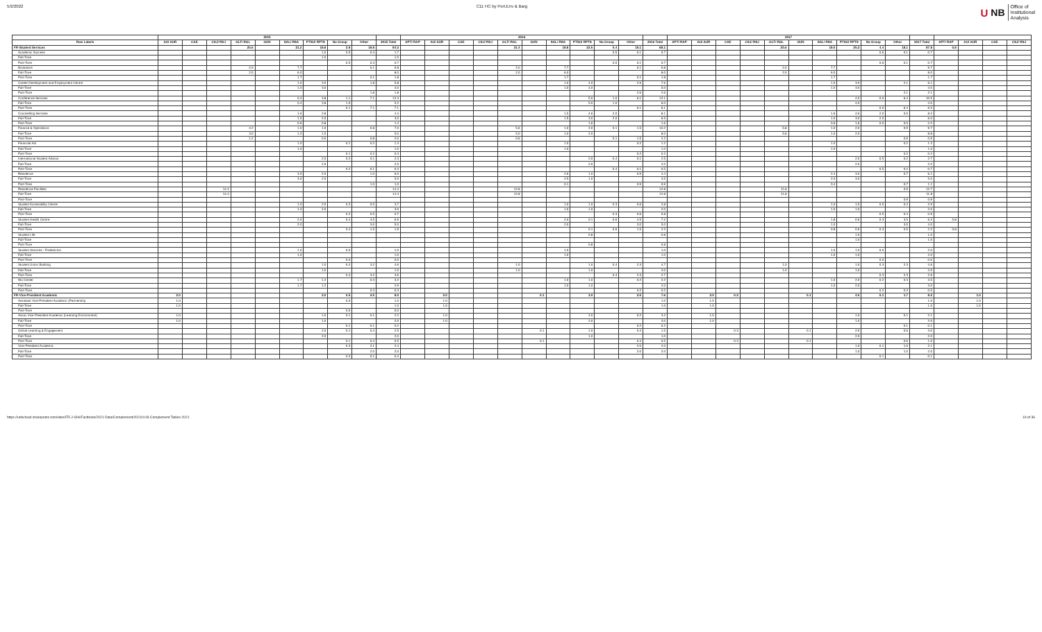5/2/2022 C11 HC by Port,Env & Barg U NB Office of
Institutional
Analysis
| | 2015 | | | | | | | | | | 2016 | | | | | | | | | | | 2017 | | | | | | | | | | | | | | |
| --- | --- | --- | --- | --- | --- | --- | --- | --- | --- | --- | --- | --- | --- | --- | --- | --- | --- | --- | --- | --- | --- | --- | --- | --- | --- | --- | --- | --- | --- | --- | --- | --- | --- | --- | --- | --- |
| Row Labels | AU/ AUR | CAE | CSJ/ RSJ | GLT/ RGL | GUN | SAL/ RSA | PTSU/ RPTS | No Group | Other | 2015 Total | APT/ RAP | AU/ AUR | CAE | CSJ/ RSJ | GLT/ RGL | GUN | SAL/ RSA | PTSU/ RPTS | No Group | Other | 2016 Total | APT/ RAP | AU/ AUR | CAE | CSJ/ RSJ | GLT/ RGL | GUN | SAL/ RSA | PTSU/ RPTS | No Group | Other | 2017 Total | APT/ RAP | AU/ AUR | CAE | CSJ/ RSJ |
| FR-Student Services | | | | 20.6 | | 21.2 | 19.8 | 2.9 | 19.8 | 84.3 | | | | | 21.4 | | 19.8 | 22.5 | 5.4 | 19.1 | 88.1 | | | | | 20.6 | | 19.5 | 25.2 | 4.4 | 18.1 | 87.8 | 0.8 | | | |
| Academic Success | | | | | | | 1.0 | 0.5 | 0.3 | 1.7 | | | | | | | | | 0.5 | 0.1 | 0.7 | | | | | | | | | 0.6 | 0.1 | 0.7 | | | | |
| Full-Time | | | | | | | 1.0 | | | 1.0 | | | | | | | | | | | | | | | | | | | | | | | | | | |
| Part-Time | | | | | | | | 0.5 | 0.3 | 0.7 | | | | | | | | | 0.5 | 0.1 | 0.7 | | | | | | | | | 0.6 | 0.1 | 0.7 | | | | |
| Bookstore | | | | 2.0 | | 7.7 | | | 0.1 | 9.8 | | | | | 2.0 | | 7.7 | | | 0.1 | 9.8 | | | | | 2.0 | | 7.7 | | | | 9.7 | | | | |
| Full-Time | | | | 2.0 | | 6.0 | | | | 8.0 | | | | | 2.0 | | 6.0 | | | | 8.0 | | | | | 2.0 | | 6.0 | | | | 8.0 | | | | |
| Part-Time | | | | | | 1.7 | | | 0.1 | 1.8 | | | | | | | 1.7 | | | 0.1 | 1.8 | | | | | | | 1.7 | | | | 1.7 | | | | |
| Career Development and Employment Centre | | | | | | 1.0 | 3.0 | | 1.8 | 5.8 | | | | | | | 1.0 | 4.0 | | 2.6 | 7.6 | | | | | | | 1.0 | 3.0 | | 2.1 | 6.1 | | | | |
| Full-Time | | | | | | 1.0 | 3.0 | | | 4.0 | | | | | | | 1.0 | 4.0 | | | 5.0 | | | | | | | 1.0 | 3.0 | | | 4.0 | | | | |
| Part-Time | | | | | | | | | 1.8 | 1.8 | | | | | | | | | | 2.6 | 2.6 | | | | | | | | | | 2.1 | 2.1 | | | | |
| Conference Services | | | | | | 0.4 | 3.8 | 1.1 | 7.1 | 12.3 | | | | | | | | 5.0 | 1.0 | 6.1 | 12.1 | | | | | | | | 4.0 | 0.0 | 6.4 | 10.5 | | | | |
| Full-Time | | | | | | 0.4 | 3.8 | 1.0 | | 5.2 | | | | | | | | 5.0 | 1.0 | | 6.0 | | | | | | | | 4.0 | | | 4.0 | | | | |
| Part-Time | | | | | | | | 0.1 | 7.1 | 7.1 | | | | | | | | | | 6.1 | 6.1 | | | | | | | | | 0.0 | 6.4 | 6.5 | | | | |
| Counselling Services | | | | | | 1.6 | 2.8 | | | 4.4 | | | | | | | 1.5 | 4.6 | 2.0 | | 8.1 | | | | | | | 1.6 | 4.6 | 2.0 | 0.0 | 8.2 | | | | |
| Full-Time | | | | | | 1.0 | 2.0 | | | 3.0 | | | | | | | 1.5 | 3.0 | 2.0 | | 6.5 | | | | | | | 1.0 | 3.0 | 2.0 | | 6.0 | | | | |
| Part-Time | | | | | | 0.6 | 0.8 | | | 1.4 | | | | | | | | 1.6 | | | 1.6 | | | | | | | 0.6 | 1.6 | 0.0 | 0.0 | 2.2 | | | | |
| Finance & Operations | | | | 4.2 | | 1.0 | 1.0 | | 0.8 | 7.0 | | | | | 5.6 | | 1.0 | 2.0 | 0.1 | 1.5 | 10.2 | | | | | 5.8 | | 1.0 | 2.0 | | 0.9 | 9.7 | | | | |
| Full-Time | | | | 3.0 | | 1.0 | 1.0 | | | 5.0 | | | | | 5.0 | | 1.0 | 2.0 | | | 8.0 | | | | | 5.8 | | 1.0 | 2.0 | | | 8.8 | | | | |
| Part-Time | | | | 1.2 | | | 0.0 | | 0.8 | 2.0 | | | | | 0.6 | | | | 0.1 | 1.5 | 2.2 | | | | | | | | | | 0.9 | 0.9 | | | | |
| Financial Aid | | | | | | 1.0 | | 0.1 | 0.2 | 1.3 | | | | | | | 1.0 | | | 0.2 | 1.2 | | | | | | | 1.0 | | | 0.2 | 1.2 | | | | |
| Full-Time | | | | | | 1.0 | | | | 1.0 | | | | | | | 1.0 | | | | 1.0 | | | | | | | 1.0 | | | | 1.0 | | | | |
| Part-Time | | | | | | | | 0.1 | 0.2 | 0.3 | | | | | | | | | | 0.2 | 0.2 | | | | | | | | | | 0.2 | 0.2 | | | | |
| International Student Advisor | | | | | | | 2.0 | 0.2 | 0.1 | 2.3 | | | | | | | | 2.0 | 0.4 | 0.1 | 2.5 | | | | | | | | 2.0 | 0.5 | 0.2 | 2.7 | | | | |
| Full-Time | | | | | | | 2.0 | | | 2.0 | | | | | | | | 2.0 | | | 2.0 | | | | | | | | 2.0 | | | 2.0 | | | | |
| Part-Time | | | | | | | | 0.2 | 0.1 | 0.3 | | | | | | | | | 0.4 | 0.1 | 0.5 | | | | | | | | | 0.5 | 0.2 | 0.7 | | | | |
| Residence | | | | | | 3.0 | 2.0 | | 1.0 | 6.0 | | | | | | | 2.6 | 1.0 | | 0.9 | 4.4 | | | | | | | 2.4 | 3.0 | | 0.7 | 6.1 | | | | |
| Full-Time | | | | | | 3.0 | 2.0 | | | 5.0 | | | | | | | 2.5 | 1.0 | | | 3.5 | | | | | | | 2.0 | 3.0 | | | 5.0 | | | | |
| Part-Time | | | | | | | | | 1.0 | 1.0 | | | | | | | 0.1 | | | 0.9 | 0.9 | | | | | | | 0.4 | | | 0.7 | 1.1 | | | | |
| Residence Facilities | | | 14.4 | | | | | | | 14.4 | | | | | 12.8 | | | | | | 12.8 | | | | | 11.8 | | | | | 0.9 | 12.7 | | | | |
| Full-Time | | | 14.4 | | | | | | | 14.4 | | | | | 12.8 | | | | | | 12.8 | | | | | 11.8 | | | | | | 11.8 | | | | |
| Part-Time | | | | | | | | | | | | | | | | | | | | | | | | | | | | | | | 0.9 | 0.9 | | | | |
| Student Accessibility Centre | | | | | | 1.0 | 2.0 | 0.2 | 0.5 | 3.7 | | | | | | | 1.0 | 1.0 | 0.3 | 0.6 | 2.8 | | | | | | | 1.0 | 1.0 | 0.5 | 0.4 | 2.9 | | | | |
| Full-Time | | | | | | 1.0 | 2.0 | | | 3.0 | | | | | | | 1.0 | 1.0 | | | 2.0 | | | | | | | 1.0 | 1.0 | | | 2.0 | | | | |
| Part-Time | | | | | | | | 0.2 | 0.5 | 0.7 | | | | | | | | | 0.3 | 0.6 | 0.8 | | | | | | | | | 0.5 | 0.4 | 0.9 | | | | |
| Student Health Centre | | | | | | 2.0 | | 0.4 | 4.5 | 6.9 | | | | | | | 2.0 | 0.1 | 0.6 | 4.5 | 7.2 | | | | | | | 1.8 | 0.6 | 0.3 | 3.5 | 6.2 | 0.8 | | | |
| Full-Time | | | | | | 2.0 | | | 3.0 | 5.0 | | | | | | | 2.0 | | | 3.0 | 5.0 | | | | | | | 1.0 | | | 3.0 | 4.0 | | | | |
| Part-Time | | | | | | | | 0.4 | 1.5 | 1.9 | | | | | | | | 0.1 | 0.6 | 1.5 | 2.2 | | | | | | | 0.8 | 0.6 | 0.3 | 0.5 | 2.2 | 0.8 | | | |
| Student Life | | | | | | | | | | | | | | | | | | 0.8 | | | 0.8 | | | | | | | | 1.0 | | | 1.0 | | | | |
| Full-Time | | | | | | | | | | | | | | | | | | | | | | | | | | | | | 1.0 | | | 1.0 | | | | |
| Part-Time | | | | | | | | | | | | | | | | | | 0.8 | | | 0.8 | | | | | | | | | | | | | | | |
| Student Services - Fredericton | | | | | | 1.0 | | 0.0 | | 1.0 | | | | | | | 1.0 | | | | 1.0 | | | | | | | 1.0 | 1.0 | 0.0 | | 2.0 | | | | |
| Full-Time | | | | | | 1.0 | | | | 1.0 | | | | | | | 1.0 | | | | 1.0 | | | | | | | 1.0 | 1.0 | | | 2.0 | | | | |
| Part-Time | | | | | | | | 0.0 | | 0.0 | | | | | | | | | | | | | | | | | | | | 0.0 | | 0.0 | | | | |
| Student Union Building | | | | | | | 1.0 | 0.4 | 3.2 | 4.6 | | | | | 1.0 | | | 1.0 | 0.4 | 2.3 | 4.7 | | | | | 1.0 | | | 1.0 | 0.3 | 2.3 | 4.6 | | | | |
| Full-Time | | | | | | | 1.0 | | | 1.0 | | | | | 1.0 | | | 1.0 | | | 2.0 | | | | | 1.0 | | | 1.0 | | | 2.0 | | | | |
| Part-Time | | | | | | | | 0.4 | 3.2 | 3.6 | | | | | | | | | 0.4 | 2.3 | 2.7 | | | | | | | | | 0.3 | 2.3 | 2.6 | | | | |
| Wu Center | | | | | | 1.7 | 1.2 | | 0.3 | 3.2 | | | | | | | 1.0 | 1.0 | | 0.2 | 2.2 | | | | | | | 1.0 | 2.0 | 0.2 | 0.3 | 3.5 | | | | |
| Full-Time | | | | | | 1.7 | 1.2 | | | 2.9 | | | | | | | 1.0 | 1.0 | | | 2.0 | | | | | | | 1.0 | 2.0 | | | 3.0 | | | | |
| Part-Time | | | | | | | | | 0.3 | 0.3 | | | | | | | | | | 0.2 | 0.2 | | | | | | | | | 0.2 | 0.3 | 0.5 | | | | |
| FR-Vice-President Academic | 2.0 | | | | | | 3.0 | 0.5 | 2.5 | 8.0 | | 2.0 | | | | 0.1 | | 3.0 | | 2.5 | 7.6 | | 2.0 | 0.3 | | | 0.1 | | 4.0 | 0.1 | 1.7 | 8.2 | | 1.0 | | |
| Assistant Vice-President Academic (Partnership | 1.0 | | | | | | | 0.0 | | 1.0 | | 1.0 | | | | | | | | | 1.0 | | 1.0 | | | | | | | | | 1.0 | | 1.0 | | |
| Full-Time | 1.0 | | | | | | | | | 1.0 | | 1.0 | | | | | | | | | 1.0 | | 1.0 | | | | | | | | | 1.0 | | 1.0 | | |
| Part-Time | | | | | | | | 0.0 | | 0.0 | | | | | | | | | | | | | | | | | | | | | | | | | | |
| Assoc Vice President Academic (Learning Environment) | 1.0 | | | | | | 1.0 | 0.1 | 0.1 | 2.2 | | 1.0 | | | | | | 2.0 | | 0.2 | 3.2 | | 1.0 | | | | | | 1.0 | | 0.1 | 2.1 | | | | |
| Full-Time | 1.0 | | | | | | 1.0 | | | 2.0 | | 1.0 | | | | | | 2.0 | | | 3.0 | | 1.0 | | | | | | 1.0 | | | 2.0 | | | | |
| Part-Time | | | | | | | | 0.1 | 0.1 | 0.2 | | | | | | | | | | 0.2 | 0.2 | | | | | | | | | | 0.1 | 0.1 | | | | |
| Global Learning & Engagement | | | | | | | 2.0 | 0.1 | 0.4 | 2.5 | | | | | | 0.1 | | 1.0 | | 0.4 | 1.5 | | | 0.3 | | | 0.1 | | 2.0 | | 0.6 | 3.0 | | | | |
| Full-Time | | | | | | | 2.0 | | | 2.0 | | | | | | | | 1.0 | | | 1.0 | | | | | | | | 2.0 | | | 2.0 | | | | |
| Part-Time | | | | | | | | 0.1 | 0.4 | 0.5 | | | | | | 0.1 | | | | 0.4 | 0.5 | | | 0.3 | | | 0.1 | | | | 0.6 | 1.0 | | | | |
| Vice-President Academic | | | | | | | | 0.3 | 2.1 | 2.4 | | | | | | | | | | 2.0 | 2.0 | | | | | | | | 1.0 | 0.1 | 1.0 | 2.1 | | | | |
| Full-Time | | | | | | | | | 2.0 | 2.0 | | | | | | | | | | 2.0 | 2.0 | | | | | | | | 1.0 | | 1.0 | 2.0 | | | | |
| Part-Time | | | | | | | | 0.3 | 0.1 | 0.4 | | | | | | | | | | | | | | | | | | | | 0.1 | | 0.1 | | | | |
https://unbcloud.sharepoint.com/sites/FR-J-OIA/Factbook/2021 Data/Complement/20211018 Complement Tables 2021 19 of 36